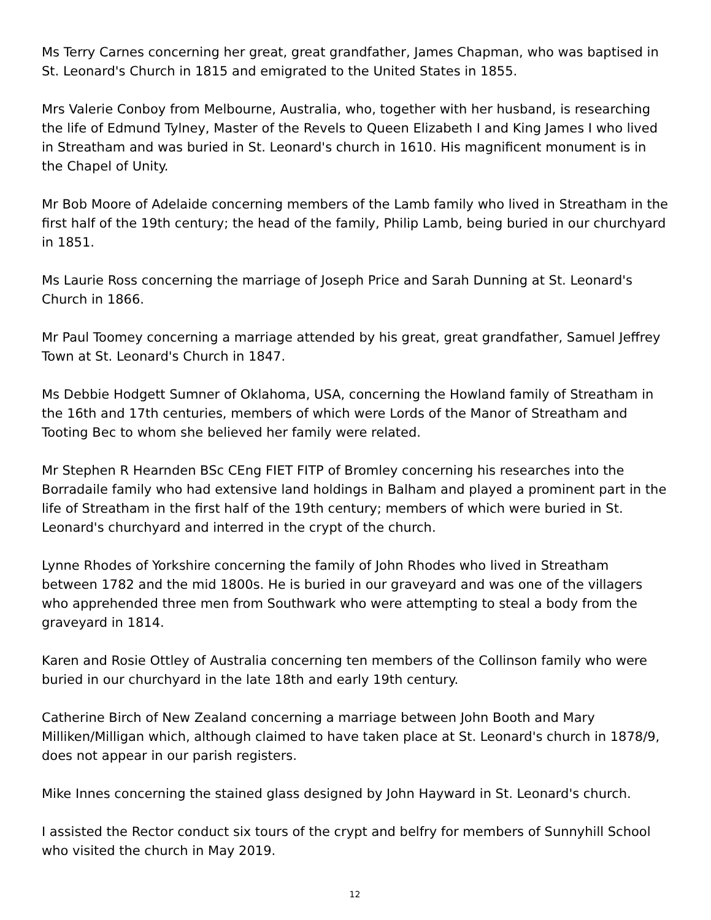Ms Terry Carnes concerning her great, great grandfather, James Chapman, who was baptised in St. Leonard's Church in 1815 and emigrated to the United States in 1855.
Mrs Valerie Conboy from Melbourne, Australia, who, together with her husband, is researching the life of Edmund Tylney, Master of the Revels to Queen Elizabeth I and King James I who lived in Streatham and was buried in St. Leonard's church in 1610. His magnificent monument is in the Chapel of Unity.
Mr Bob Moore of Adelaide concerning members of the Lamb family who lived in Streatham in the first half of the 19th century; the head of the family, Philip Lamb, being buried in our churchyard in 1851.
Ms Laurie Ross concerning the marriage of Joseph Price and Sarah Dunning at St. Leonard's Church in 1866.
Mr Paul Toomey concerning a marriage attended by his great, great grandfather, Samuel Jeffrey Town at St. Leonard's Church in 1847.
Ms Debbie Hodgett Sumner of Oklahoma, USA, concerning the Howland family of Streatham in the 16th and 17th centuries, members of which were Lords of the Manor of Streatham and Tooting Bec to whom she believed her family were related.
Mr Stephen R Hearnden BSc CEng FIET FITP of Bromley concerning his researches into the Borradaile family who had extensive land holdings in Balham and played a prominent part in the life of Streatham in the first half of the 19th century; members of which were buried in St. Leonard's churchyard and interred in the crypt of the church.
Lynne Rhodes of Yorkshire concerning the family of John Rhodes who lived in Streatham between 1782 and the mid 1800s. He is buried in our graveyard and was one of the villagers who apprehended three men from Southwark who were attempting to steal a body from the graveyard in 1814.
Karen and Rosie Ottley of Australia concerning ten members of the Collinson family who were buried in our churchyard in the late 18th and early 19th century.
Catherine Birch of New Zealand concerning a marriage between John Booth and Mary Milliken/Milligan which, although claimed to have taken place at St. Leonard's church in 1878/9, does not appear in our parish registers.
Mike Innes concerning the stained glass designed by John Hayward in St. Leonard's church.
I assisted the Rector conduct six tours of the crypt and belfry for members of Sunnyhill School who visited the church in May 2019.
12